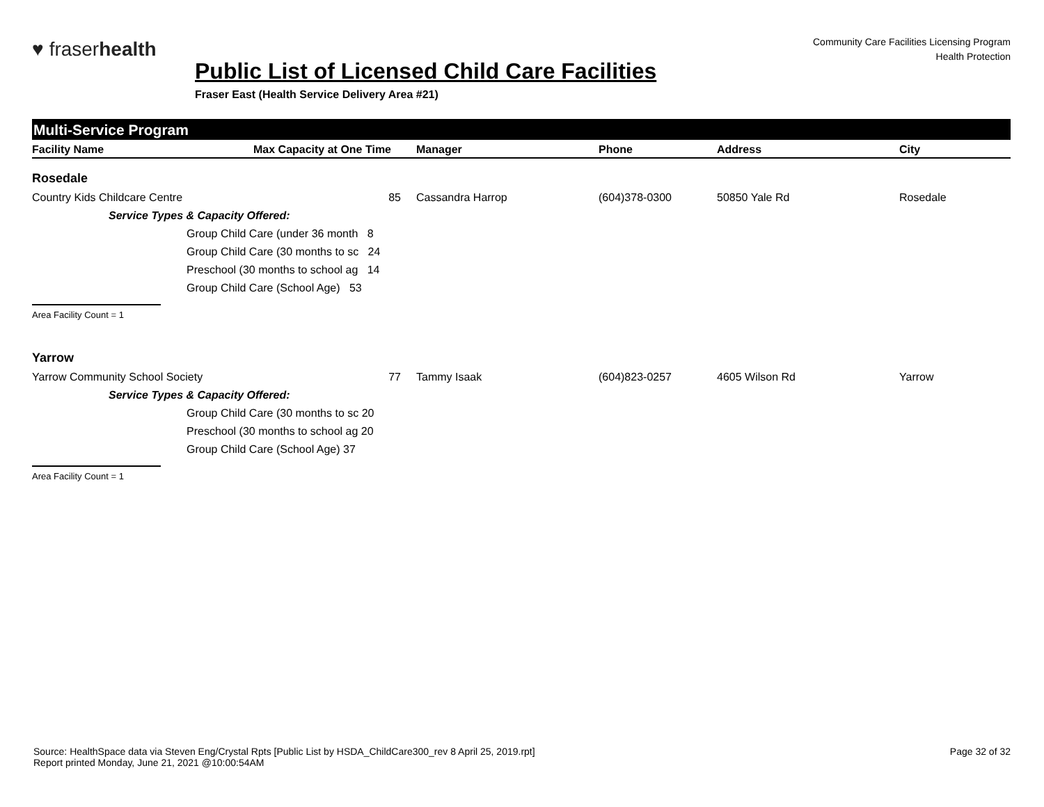♥ fraserhealth
Community Care Facilities Licensing Program
Health Protection
Public List of Licensed Child Care Facilities
Fraser East (Health Service Delivery Area #21)
Multi-Service Program
| Facility Name | Max Capacity at One Time | Manager | Phone | Address | City |
| --- | --- | --- | --- | --- | --- |
| Rosedale | | | | | |
| Country Kids Childcare Centre | 85 | Cassandra Harrop | (604)378-0300 | 50850 Yale Rd | Rosedale |
| Service Types & Capacity Offered: | | | | | |
| Group Child Care (under 36 month 8 | | | | | |
| Group Child Care (30 months to sc 24 | | | | | |
| Preschool (30 months to school ag 14 | | | | | |
| Group Child Care (School Age) 53 | | | | | |
| Area Facility Count = 1 | | | | | |
| Yarrow | | | | | |
| Yarrow Community School Society | 77 | Tammy Isaak | (604)823-0257 | 4605 Wilson Rd | Yarrow |
| Service Types & Capacity Offered: | | | | | |
| Group Child Care (30 months to sc 20 | | | | | |
| Preschool (30 months to school ag 20 | | | | | |
| Group Child Care (School Age) 37 | | | | | |
| Area Facility Count = 1 | | | | | |
Source: HealthSpace data via Steven Eng/Crystal Rpts [Public List by HSDA_ChildCare300_rev 8 April 25, 2019.rpt]
Report printed Monday, June 21, 2021 @10:00:54AM
Page 32 of 32